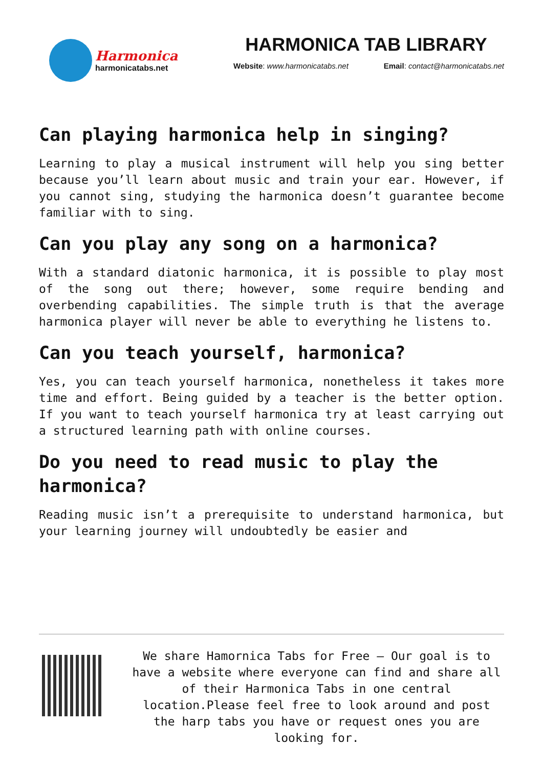Harmonica
harmonicatabs.net
HARMONICA TAB LIBRARY
Website: www.harmonicatabs.net Email: contact@harmonicatabs.net
Can playing harmonica help in singing?
Learning to play a musical instrument will help you sing better because you’ll learn about music and train your ear. However, if you cannot sing, studying the harmonica doesn’t guarantee become familiar with to sing.
Can you play any song on a harmonica?
With a standard diatonic harmonica, it is possible to play most of the song out there; however, some require bending and overbending capabilities. The simple truth is that the average harmonica player will never be able to everything he listens to.
Can you teach yourself, harmonica?
Yes, you can teach yourself harmonica, nonetheless it takes more time and effort. Being guided by a teacher is the better option. If you want to teach yourself harmonica try at least carrying out a structured learning path with online courses.
Do you need to read music to play the harmonica?
Reading music isn’t a prerequisite to understand harmonica, but your learning journey will undoubtedly be easier and
We share Hamornica Tabs for Free – Our goal is to have a website where everyone can find and share all of their Harmonica Tabs in one central location.Please feel free to look around and post the harp tabs you have or request ones you are looking for.